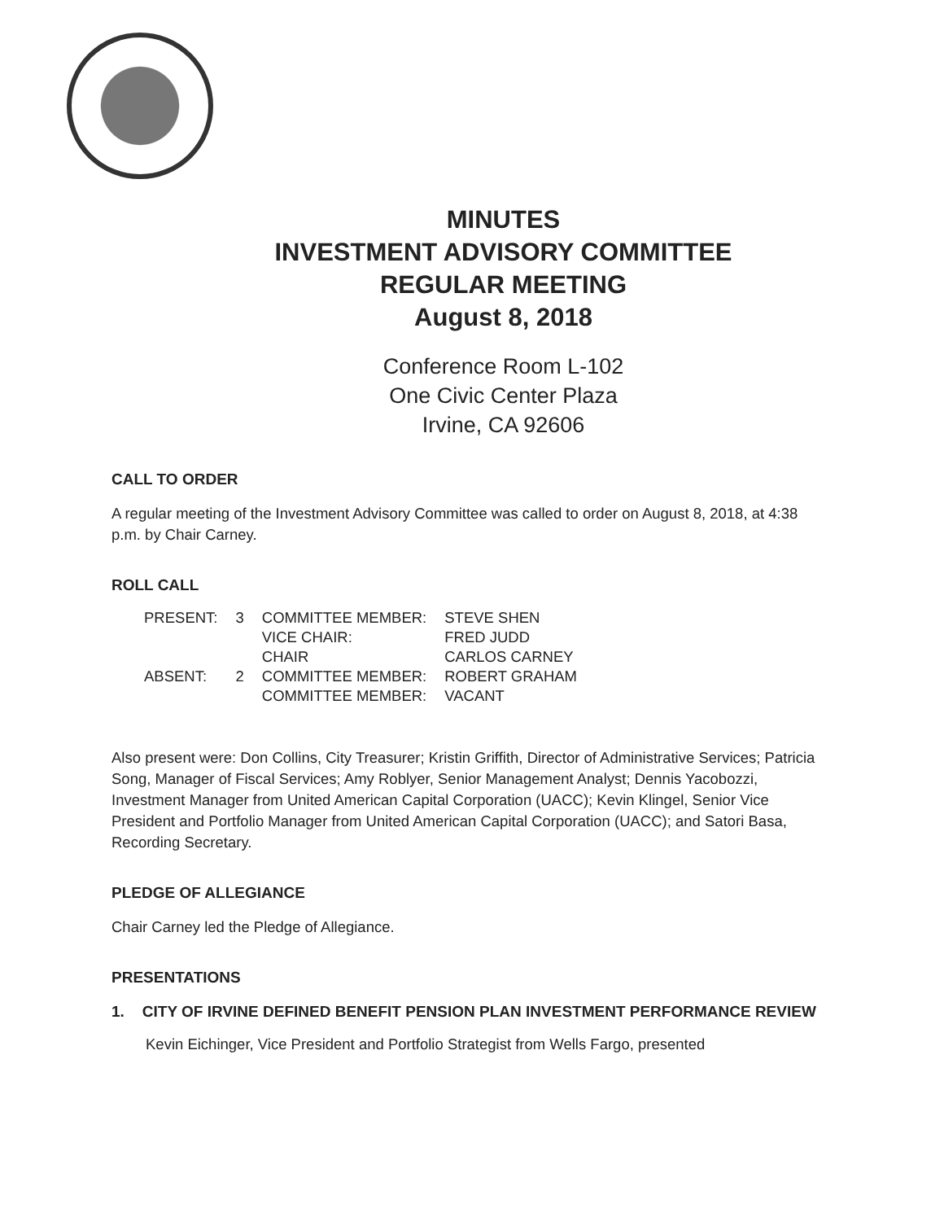MINUTES
INVESTMENT ADVISORY COMMITTEE
REGULAR MEETING
August 8, 2018
Conference Room L-102
One Civic Center Plaza
Irvine, CA 92606
CALL TO ORDER
A regular meeting of the Investment Advisory Committee was called to order on August 8, 2018, at 4:38 p.m. by Chair Carney.
ROLL CALL
| PRESENT: | 3 | COMMITTEE MEMBER: | STEVE SHEN |
| | | VICE CHAIR: | FRED JUDD |
| | | CHAIR | CARLOS CARNEY |
| ABSENT: | 2 | COMMITTEE MEMBER: | ROBERT GRAHAM |
| | | COMMITTEE MEMBER: | VACANT |
Also present were: Don Collins, City Treasurer; Kristin Griffith, Director of Administrative Services; Patricia Song, Manager of Fiscal Services; Amy Roblyer, Senior Management Analyst; Dennis Yacobozzi, Investment Manager from United American Capital Corporation (UACC); Kevin Klingel, Senior Vice President and Portfolio Manager from United American Capital Corporation (UACC); and Satori Basa, Recording Secretary.
PLEDGE OF ALLEGIANCE
Chair Carney led the Pledge of Allegiance.
PRESENTATIONS
1. CITY OF IRVINE DEFINED BENEFIT PENSION PLAN INVESTMENT PERFORMANCE REVIEW
Kevin Eichinger, Vice President and Portfolio Strategist from Wells Fargo, presented